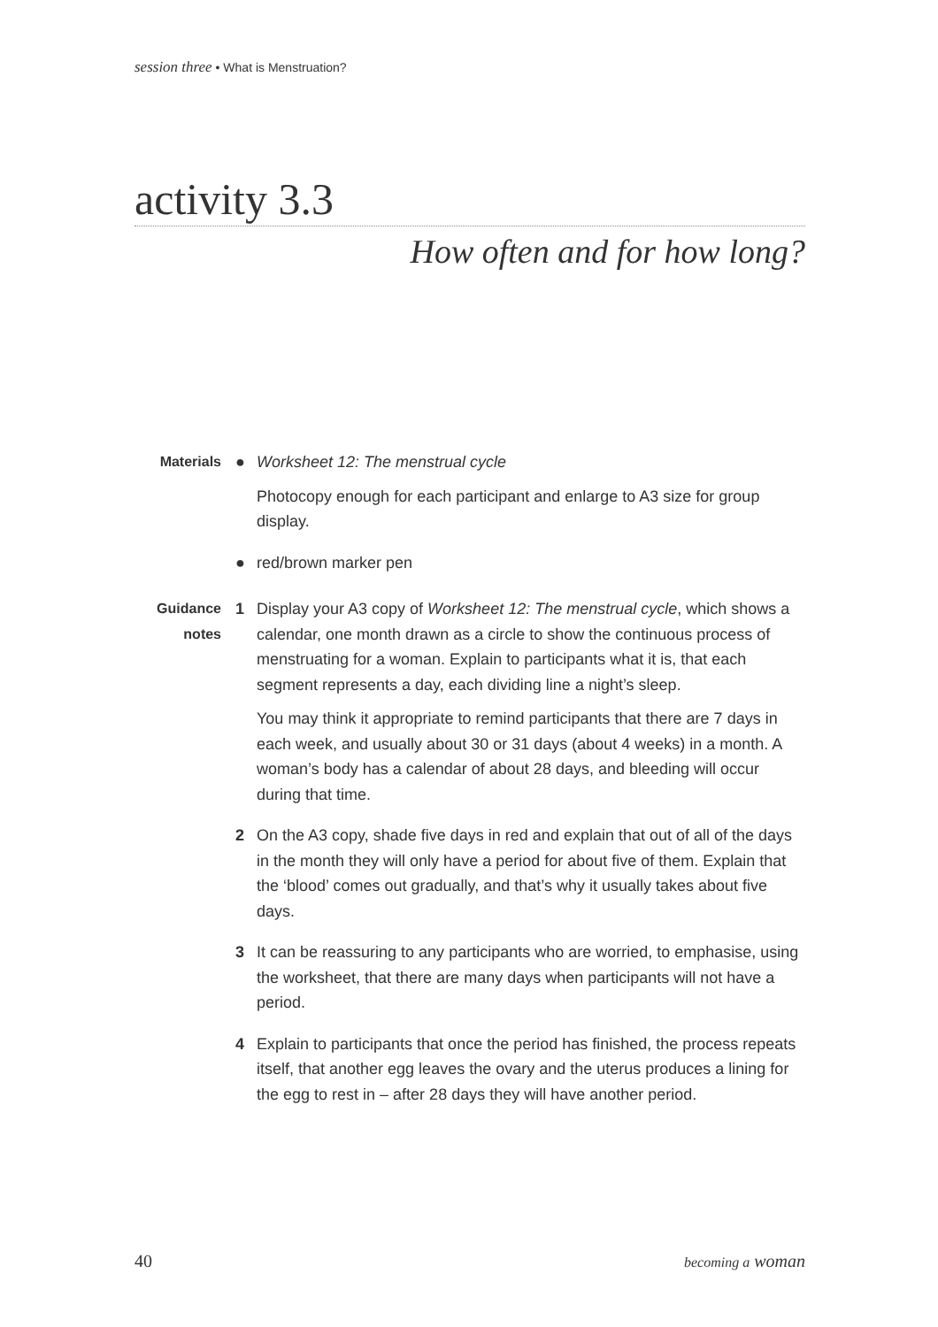session three • What is Menstruation?
activity 3.3
How often and for how long?
Materials ● Worksheet 12: The menstrual cycle
Photocopy enough for each participant and enlarge to A3 size for group display.
● red/brown marker pen
Guidance notes
1 Display your A3 copy of Worksheet 12: The menstrual cycle, which shows a calendar, one month drawn as a circle to show the continuous process of menstruating for a woman. Explain to participants what it is, that each segment represents a day, each dividing line a night’s sleep.
You may think it appropriate to remind participants that there are 7 days in each week, and usually about 30 or 31 days (about 4 weeks) in a month. A woman’s body has a calendar of about 28 days, and bleeding will occur during that time.
2 On the A3 copy, shade five days in red and explain that out of all of the days in the month they will only have a period for about five of them. Explain that the ‘blood’ comes out gradually, and that’s why it usually takes about five days.
3 It can be reassuring to any participants who are worried, to emphasise, using the worksheet, that there are many days when participants will not have a period.
4 Explain to participants that once the period has finished, the process repeats itself, that another egg leaves the ovary and the uterus produces a lining for the egg to rest in – after 28 days they will have another period.
40 becoming a woman